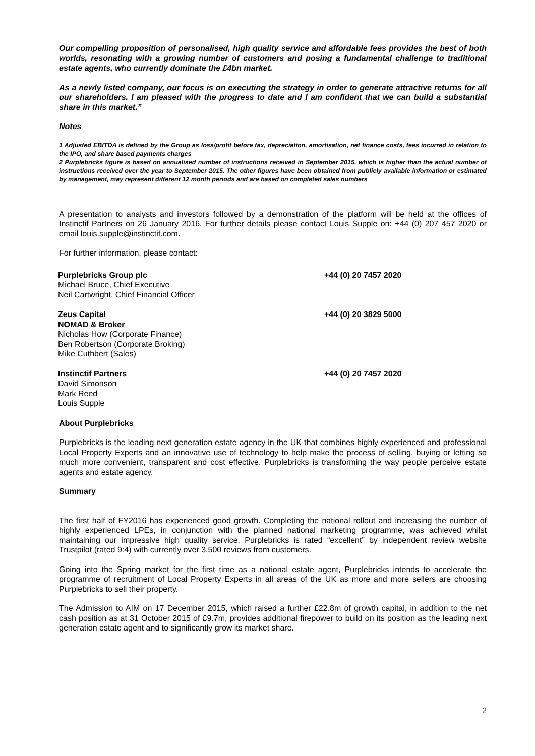Our compelling proposition of personalised, high quality service and affordable fees provides the best of both worlds, resonating with a growing number of customers and posing a fundamental challenge to traditional estate agents, who currently dominate the £4bn market.
As a newly listed company, our focus is on executing the strategy in order to generate attractive returns for all our shareholders. I am pleased with the progress to date and I am confident that we can build a substantial share in this market.”
Notes
1 Adjusted EBITDA is defined by the Group as loss/profit before tax, depreciation, amortisation, net finance costs, fees incurred in relation to the IPO, and share based payments charges
2 Purplebricks figure is based on annualised number of instructions received in September 2015, which is higher than the actual number of instructions received over the year to September 2015. The other figures have been obtained from publicly available information or estimated by management, may represent different 12 month periods and are based on completed sales numbers
A presentation to analysts and investors followed by a demonstration of the platform will be held at the offices of Instinctif Partners on 26 January 2016. For further details please contact Louis Supple on: +44 (0) 207 457 2020 or email louis.supple@instinctif.com.
For further information, please contact:
| Purplebricks Group plc Michael Bruce, Chief Executive Neil Cartwright, Chief Financial Officer | +44 (0) 20 7457 2020 |
| Zeus Capital NOMAD & Broker Nicholas How (Corporate Finance) Ben Robertson (Corporate Broking) Mike Cuthbert (Sales) | +44 (0) 20 3829 5000 |
| Instinctif Partners David Simonson Mark Reed Louis Supple | +44 (0) 20 7457 2020 |
About Purplebricks
Purplebricks is the leading next generation estate agency in the UK that combines highly experienced and professional Local Property Experts and an innovative use of technology to help make the process of selling, buying or letting so much more convenient, transparent and cost effective. Purplebricks is transforming the way people perceive estate agents and estate agency.
Summary
The first half of FY2016 has experienced good growth. Completing the national rollout and increasing the number of highly experienced LPEs, in conjunction with the planned national marketing programme, was achieved whilst maintaining our impressive high quality service. Purplebricks is rated “excellent” by independent review website Trustpilot (rated 9:4) with currently over 3,500 reviews from customers.
Going into the Spring market for the first time as a national estate agent, Purplebricks intends to accelerate the programme of recruitment of Local Property Experts in all areas of the UK as more and more sellers are choosing Purplebricks to sell their property.
The Admission to AIM on 17 December 2015, which raised a further £22.8m of growth capital, in addition to the net cash position as at 31 October 2015 of £9.7m, provides additional firepower to build on its position as the leading next generation estate agent and to significantly grow its market share.
2